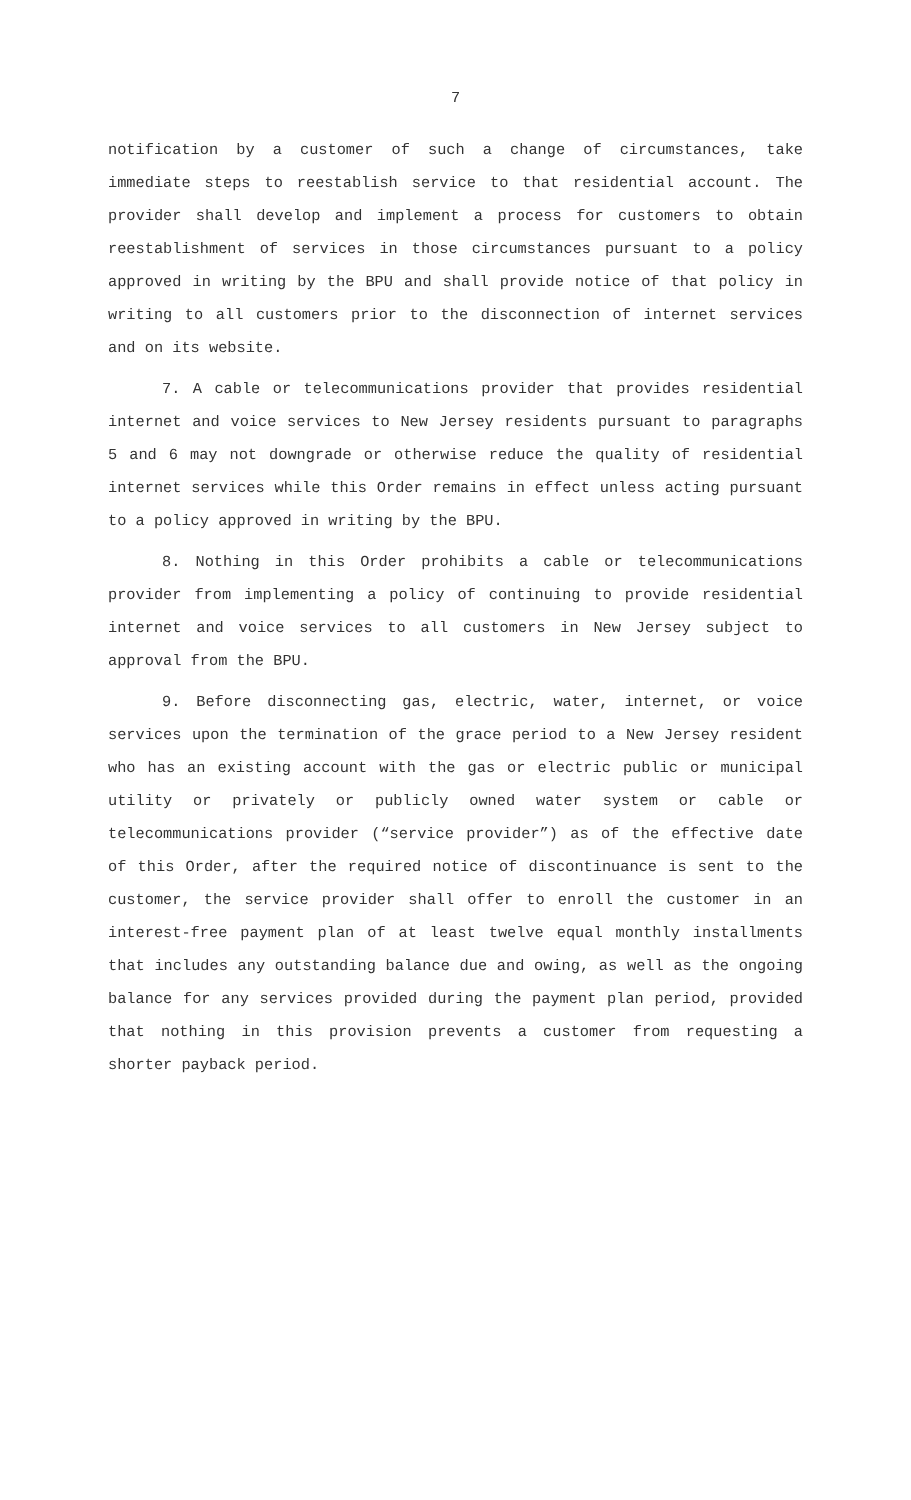7
notification by a customer of such a change of circumstances, take immediate steps to reestablish service to that residential account. The provider shall develop and implement a process for customers to obtain reestablishment of services in those circumstances pursuant to a policy approved in writing by the BPU and shall provide notice of that policy in writing to all customers prior to the disconnection of internet services and on its website.
7. A cable or telecommunications provider that provides residential internet and voice services to New Jersey residents pursuant to paragraphs 5 and 6 may not downgrade or otherwise reduce the quality of residential internet services while this Order remains in effect unless acting pursuant to a policy approved in writing by the BPU.
8. Nothing in this Order prohibits a cable or telecommunications provider from implementing a policy of continuing to provide residential internet and voice services to all customers in New Jersey subject to approval from the BPU.
9. Before disconnecting gas, electric, water, internet, or voice services upon the termination of the grace period to a New Jersey resident who has an existing account with the gas or electric public or municipal utility or privately or publicly owned water system or cable or telecommunications provider (“service provider”) as of the effective date of this Order, after the required notice of discontinuance is sent to the customer, the service provider shall offer to enroll the customer in an interest-free payment plan of at least twelve equal monthly installments that includes any outstanding balance due and owing, as well as the ongoing balance for any services provided during the payment plan period, provided that nothing in this provision prevents a customer from requesting a shorter payback period.